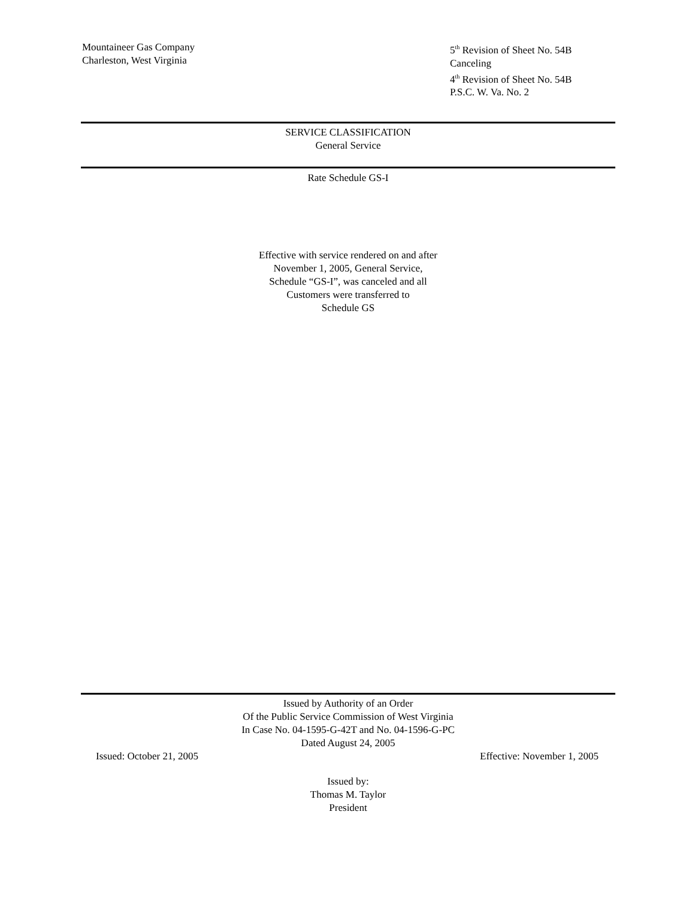Mountaineer Gas Company
Charleston, West Virginia
5<sup>th</sup> Revision of Sheet No. 54B
Canceling
4<sup>th</sup> Revision of Sheet No. 54B
P.S.C. W. Va. No. 2
SERVICE CLASSIFICATION
General Service
Rate Schedule GS-I
Effective with service rendered on and after
November 1, 2005, General Service,
Schedule “GS-I”, was canceled and all
Customers were transferred to
Schedule GS
Issued by Authority of an Order
Of the Public Service Commission of West Virginia
In Case No. 04-1595-G-42T and No. 04-1596-G-PC
Dated August 24, 2005
Issued: October 21, 2005 Effective: November 1, 2005
Issued by:
Thomas M. Taylor
President